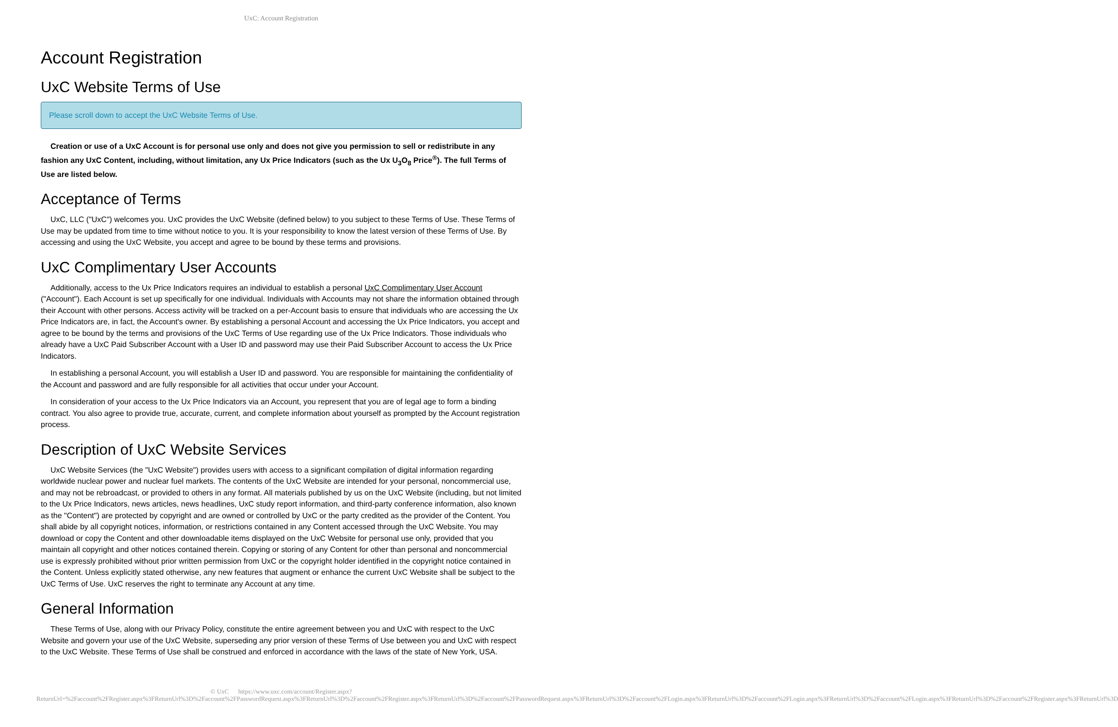UxC: Account Registration
Account Registration
UxC Website Terms of Use
Please scroll down to accept the UxC Website Terms of Use.
Creation or use of a UxC Account is for personal use only and does not give you permission to sell or redistribute in any fashion any UxC Content, including, without limitation, any Ux Price Indicators (such as the Ux U<sub>3</sub>O<sub>8</sub> Price<sup>®</sup>). The full Terms of Use are listed below.
Acceptance of Terms
UxC, LLC ("UxC") welcomes you. UxC provides the UxC Website (defined below) to you subject to these Terms of Use. These Terms of Use may be updated from time to time without notice to you. It is your responsibility to know the latest version of these Terms of Use. By accessing and using the UxC Website, you accept and agree to be bound by these terms and provisions.
UxC Complimentary User Accounts
Additionally, access to the Ux Price Indicators requires an individual to establish a personal UxC Complimentary User Account ("Account"). Each Account is set up specifically for one individual. Individuals with Accounts may not share the information obtained through their Account with other persons. Access activity will be tracked on a per-Account basis to ensure that individuals who are accessing the Ux Price Indicators are, in fact, the Account's owner. By establishing a personal Account and accessing the Ux Price Indicators, you accept and agree to be bound by the terms and provisions of the UxC Terms of Use regarding use of the Ux Price Indicators. Those individuals who already have a UxC Paid Subscriber Account with a User ID and password may use their Paid Subscriber Account to access the Ux Price Indicators.
In establishing a personal Account, you will establish a User ID and password. You are responsible for maintaining the confidentiality of the Account and password and are fully responsible for all activities that occur under your Account.
In consideration of your access to the Ux Price Indicators via an Account, you represent that you are of legal age to form a binding contract. You also agree to provide true, accurate, current, and complete information about yourself as prompted by the Account registration process.
Description of UxC Website Services
UxC Website Services (the "UxC Website") provides users with access to a significant compilation of digital information regarding worldwide nuclear power and nuclear fuel markets. The contents of the UxC Website are intended for your personal, noncommercial use, and may not be rebroadcast, or provided to others in any format. All materials published by us on the UxC Website (including, but not limited to the Ux Price Indicators, news articles, news headlines, UxC study report information, and third-party conference information, also known as the "Content") are protected by copyright and are owned or controlled by UxC or the party credited as the provider of the Content. You shall abide by all copyright notices, information, or restrictions contained in any Content accessed through the UxC Website. You may download or copy the Content and other downloadable items displayed on the UxC Website for personal use only, provided that you maintain all copyright and other notices contained therein. Copying or storing of any Content for other than personal and noncommercial use is expressly prohibited without prior written permission from UxC or the copyright holder identified in the copyright notice contained in the Content. Unless explicitly stated otherwise, any new features that augment or enhance the current UxC Website shall be subject to the UxC Terms of Use. UxC reserves the right to terminate any Account at any time.
General Information
These Terms of Use, along with our Privacy Policy, constitute the entire agreement between you and UxC with respect to the UxC Website and govern your use of the UxC Website, superseding any prior version of these Terms of Use between you and UxC with respect to the UxC Website. These Terms of Use shall be construed and enforced in accordance with the laws of the state of New York, USA.
© UxC https://www.uxc.com/account/Register.aspx?ReturnUrl=%2Faccount%2FRegister.aspx%3FReturnUrl%3D%2Faccount%2FPasswordRequest.aspx%3FReturnUrl%3D%2Faccount%2FRegister.aspx%3FReturnUrl%3D%2Faccount%2FPasswordRequest.aspx%3FReturnUrl%3D%2Faccount%2FLogin.aspx%3FReturnUrl%3D%2Faccount%2FLogin.aspx%3FReturnUrl%3D%2Faccount%2FLogin.aspx%3FReturnUrl%3D%2Faccount%2FRegister.aspx%3FReturnUrl%3D